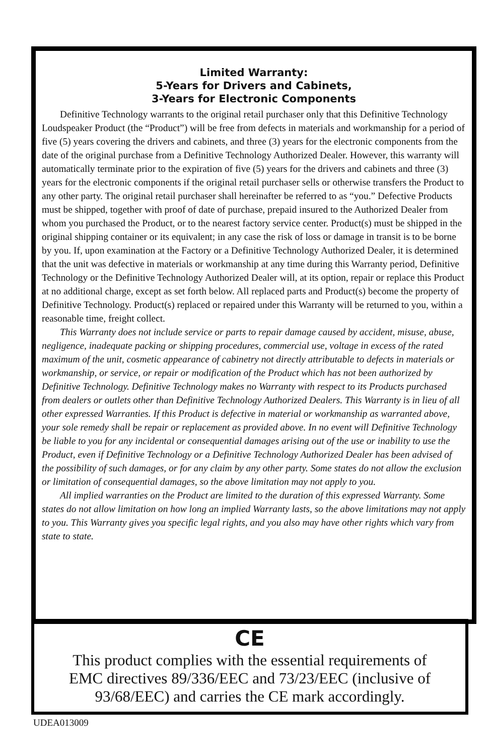Limited Warranty:
5-Years for Drivers and Cabinets,
3-Years for Electronic Components
Definitive Technology warrants to the original retail purchaser only that this Definitive Technology Loudspeaker Product (the “Product”) will be free from defects in materials and workmanship for a period of five (5) years covering the drivers and cabinets, and three (3) years for the electronic components from the date of the original purchase from a Definitive Technology Authorized Dealer. However, this warranty will automatically terminate prior to the expiration of five (5) years for the drivers and cabinets and three (3) years for the electronic components if the original retail purchaser sells or otherwise transfers the Product to any other party. The original retail purchaser shall hereinafter be referred to as “you.” Defective Products must be shipped, together with proof of date of purchase, prepaid insured to the Authorized Dealer from whom you purchased the Product, or to the nearest factory service center. Product(s) must be shipped in the original shipping container or its equivalent; in any case the risk of loss or damage in transit is to be borne by you. If, upon examination at the Factory or a Definitive Technology Authorized Dealer, it is determined that the unit was defective in materials or workmanship at any time during this Warranty period, Definitive Technology or the Definitive Technology Authorized Dealer will, at its option, repair or replace this Product at no additional charge, except as set forth below. All replaced parts and Product(s) become the property of Definitive Technology. Product(s) replaced or repaired under this Warranty will be returned to you, within a reasonable time, freight collect.
This Warranty does not include service or parts to repair damage caused by accident, misuse, abuse, negligence, inadequate packing or shipping procedures, commercial use, voltage in excess of the rated maximum of the unit, cosmetic appearance of cabinetry not directly attributable to defects in materials or workmanship, or service, or repair or modification of the Product which has not been authorized by Definitive Technology. Definitive Technology makes no Warranty with respect to its Products purchased from dealers or outlets other than Definitive Technology Authorized Dealers. This Warranty is in lieu of all other expressed Warranties. If this Product is defective in material or workmanship as warranted above, your sole remedy shall be repair or replacement as provided above. In no event will Definitive Technology be liable to you for any incidental or consequential damages arising out of the use or inability to use the Product, even if Definitive Technology or a Definitive Technology Authorized Dealer has been advised of the possibility of such damages, or for any claim by any other party. Some states do not allow the exclusion or limitation of consequential damages, so the above limitation may not apply to you.
All implied warranties on the Product are limited to the duration of this expressed Warranty. Some states do not allow limitation on how long an implied Warranty lasts, so the above limitations may not apply to you. This Warranty gives you specific legal rights, and you also may have other rights which vary from state to state.
CE
This product complies with the essential requirements of
EMC directives 89/336/EEC and 73/23/EEC (inclusive of
93/68/EEC) and carries the CE mark accordingly.
UDEA013009